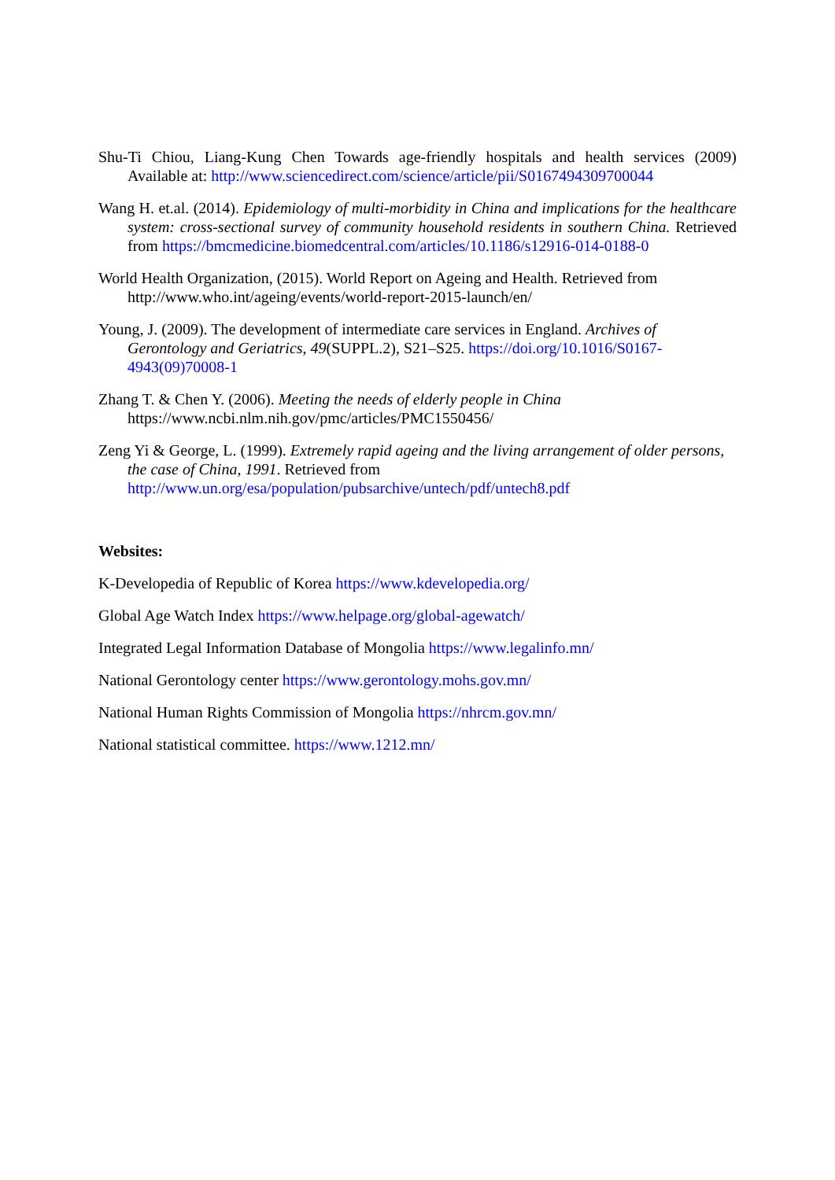Shu-Ti Chiou, Liang-Kung Chen Towards age-friendly hospitals and health services (2009) Available at: http://www.sciencedirect.com/science/article/pii/S0167494309700044
Wang H. et.al. (2014). Epidemiology of multi-morbidity in China and implications for the healthcare system: cross-sectional survey of community household residents in southern China. Retrieved from https://bmcmedicine.biomedcentral.com/articles/10.1186/s12916-014-0188-0
World Health Organization, (2015). World Report on Ageing and Health. Retrieved from http://www.who.int/ageing/events/world-report-2015-launch/en/
Young, J. (2009). The development of intermediate care services in England. Archives of Gerontology and Geriatrics, 49(SUPPL.2), S21–S25. https://doi.org/10.1016/S0167-4943(09)70008-1
Zhang T. & Chen Y. (2006). Meeting the needs of elderly people in China
https://www.ncbi.nlm.nih.gov/pmc/articles/PMC1550456/
Zeng Yi & George, L. (1999). Extremely rapid ageing and the living arrangement of older persons, the case of China, 1991. Retrieved from http://www.un.org/esa/population/pubsarchive/untech/pdf/untech8.pdf
Websites:
K-Developedia of Republic of Korea https://www.kdevelopedia.org/
Global Age Watch Index https://www.helpage.org/global-agewatch/
Integrated Legal Information Database of Mongolia https://www.legalinfo.mn/
National Gerontology center https://www.gerontology.mohs.gov.mn/
National Human Rights Commission of Mongolia https://nhrcm.gov.mn/
National statistical committee. https://www.1212.mn/